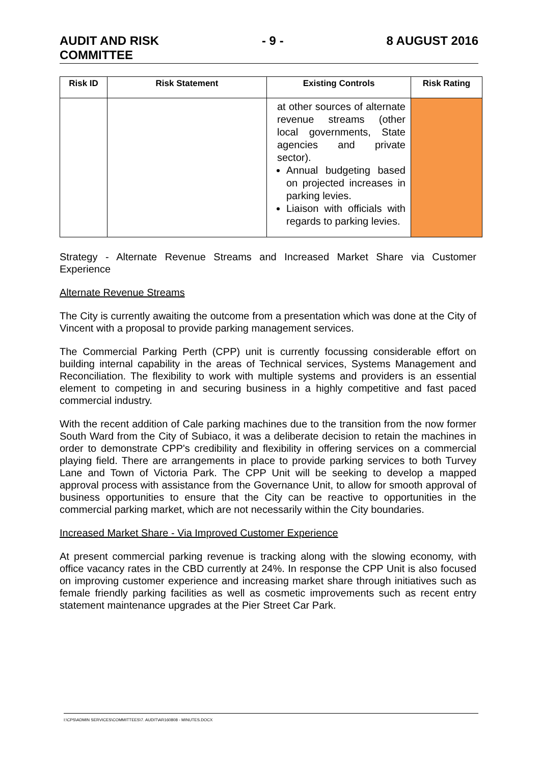AUDIT AND RISK
COMMITTEE
- 9 - 8 AUGUST 2016
| Risk ID | Risk Statement | Existing Controls | Risk Rating |
| --- | --- | --- | --- |
| | | at other sources of alternate revenue streams (other local governments, State agencies and private sector). Annual budgeting based on projected increases in parking levies. Liaison with officials with regards to parking levies. | |
Strategy - Alternate Revenue Streams and Increased Market Share via Customer Experience
Alternate Revenue Streams
The City is currently awaiting the outcome from a presentation which was done at the City of Vincent with a proposal to provide parking management services.
The Commercial Parking Perth (CPP) unit is currently focussing considerable effort on building internal capability in the areas of Technical services, Systems Management and Reconciliation. The flexibility to work with multiple systems and providers is an essential element to competing in and securing business in a highly competitive and fast paced commercial industry.
With the recent addition of Cale parking machines due to the transition from the now former South Ward from the City of Subiaco, it was a deliberate decision to retain the machines in order to demonstrate CPP's credibility and flexibility in offering services on a commercial playing field. There are arrangements in place to provide parking services to both Turvey Lane and Town of Victoria Park. The CPP Unit will be seeking to develop a mapped approval process with assistance from the Governance Unit, to allow for smooth approval of business opportunities to ensure that the City can be reactive to opportunities in the commercial parking market, which are not necessarily within the City boundaries.
Increased Market Share - Via Improved Customer Experience
At present commercial parking revenue is tracking along with the slowing economy, with office vacancy rates in the CBD currently at 24%. In response the CPP Unit is also focused on improving customer experience and increasing market share through initiatives such as female friendly parking facilities as well as cosmetic improvements such as recent entry statement maintenance upgrades at the Pier Street Car Park.
I:\CPS\ADMIN SERVICES\COMMITTEES\7. AUDIT\AR160808 - MINUTES.DOCX